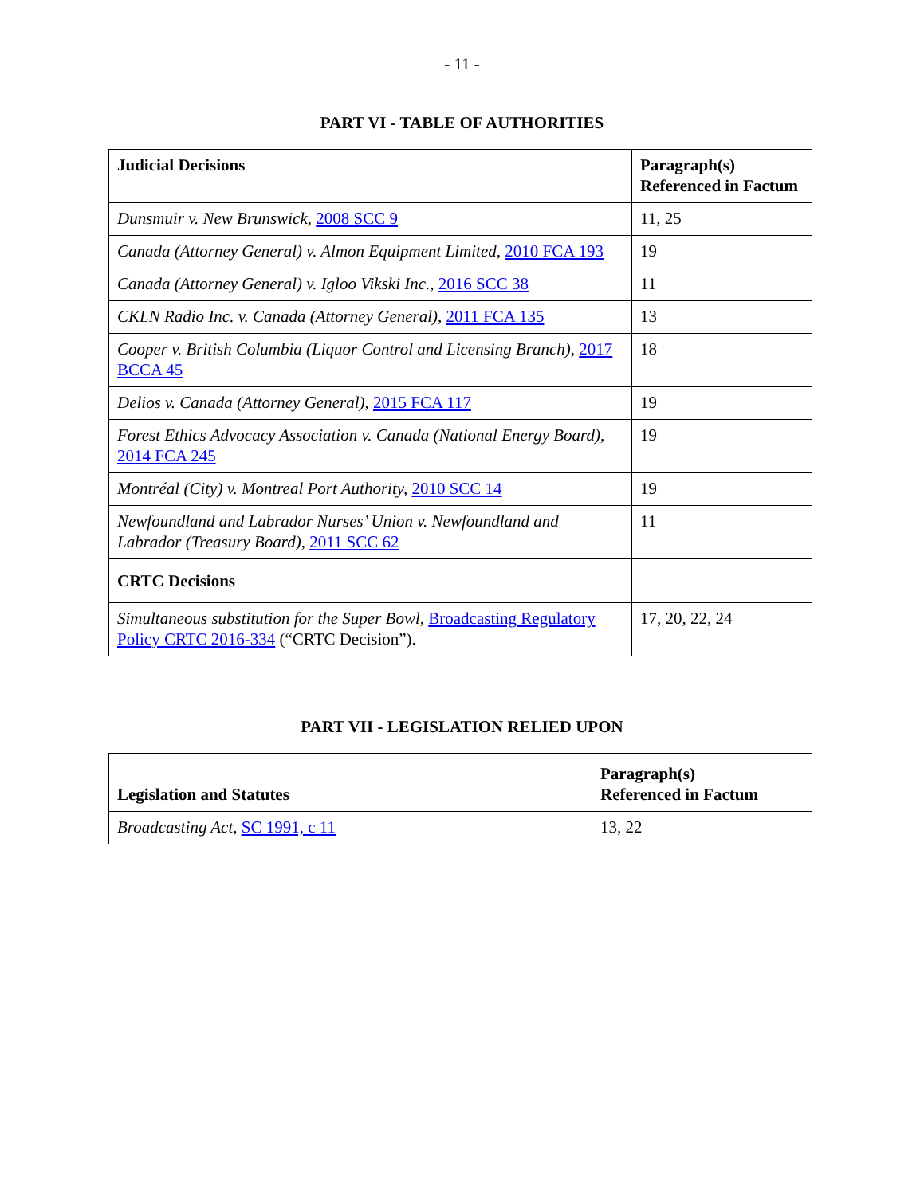- 11 -
PART VI - TABLE OF AUTHORITIES
| Judicial Decisions | Paragraph(s) Referenced in Factum |
| --- | --- |
| Dunsmuir v. New Brunswick , 2008 SCC 9 | 11, 25 |
| Canada (Attorney General) v. Almon Equipment Limited, 2010 FCA 193 | 19 |
| Canada (Attorney General) v. Igloo Vikski Inc. , 2016 SCC 38 | 11 |
| CKLN Radio Inc. v. Canada (Attorney General) , 2011 FCA 135 | 13 |
| Cooper v. British Columbia (Liquor Control and Licensing Branch) , 2017 BCCA 45 | 18 |
| Delios v. Canada (Attorney General), 2015 FCA 117 | 19 |
| Forest Ethics Advocacy Association v. Canada (National Energy Board), 2014 FCA 245 | 19 |
| Montréal (City) v. Montreal Port Authority, 2010 SCC 14 | 19 |
| Newfoundland and Labrador Nurses’ Union v. Newfoundland and Labrador (Treasury Board) , 2011 SCC 62 | 11 |
| CRTC Decisions | |
| Simultaneous substitution for the Super Bowl , Broadcasting Regulatory Policy CRTC 2016-334 (“CRTC Decision”). | 17, 20, 22, 24 |
PART VII - LEGISLATION RELIED UPON
| Legislation and Statutes | Paragraph(s) Referenced in Factum |
| --- | --- |
| Broadcasting Act , SC 1991, c 11 | 13, 22 |